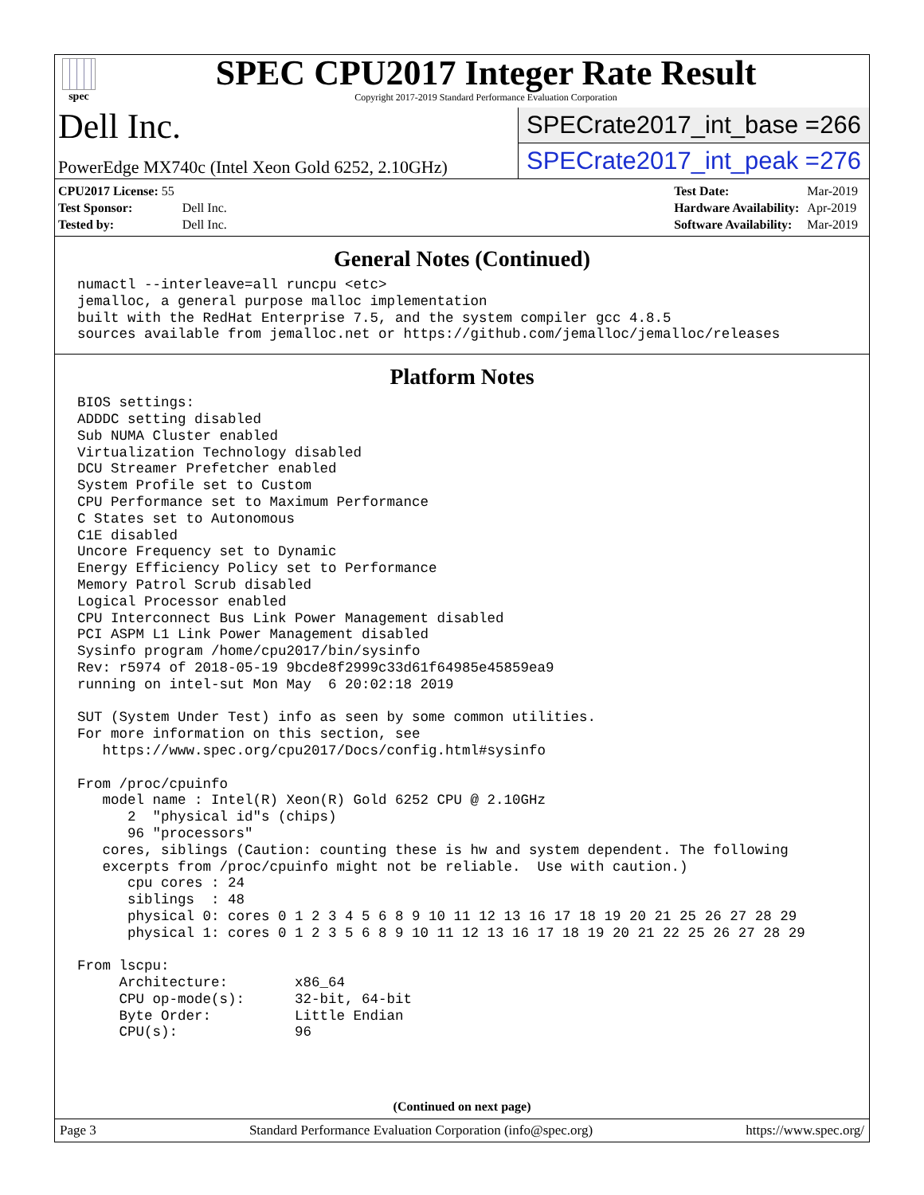spec
SPEC CPU2017 Integer Rate Result
Copyright 2017-2019 Standard Performance Evaluation Corporation
Dell Inc.
PowerEdge MX740c (Intel Xeon Gold 6252, 2.10GHz)
SPECrate2017_int_base = 266
SPECrate2017_int_peak = 276
| CPU2017 License: 55 | |
| Test Sponsor: | Dell Inc. |
| Tested by: | Dell Inc. |
| Test Date: | Mar-2019 |
| Hardware Availability: | Apr-2019 |
| Software Availability: | Mar-2019 |
General Notes (Continued)
numactl --interleave=all runcpu <etc>
jemalloc, a general purpose malloc implementation
built with the RedHat Enterprise 7.5, and the system compiler gcc 4.8.5
sources available from jemalloc.net or https://github.com/jemalloc/jemalloc/releases
Platform Notes
BIOS settings:
ADDDC setting disabled
Sub NUMA Cluster enabled
Virtualization Technology disabled
DCU Streamer Prefetcher enabled
System Profile set to Custom
CPU Performance set to Maximum Performance
C States set to Autonomous
C1E disabled
Uncore Frequency set to Dynamic
Energy Efficiency Policy set to Performance
Memory Patrol Scrub disabled
Logical Processor enabled
CPU Interconnect Bus Link Power Management disabled
PCI ASPM L1 Link Power Management disabled
Sysinfo program /home/cpu2017/bin/sysinfo
Rev: r5974 of 2018-05-19 9bcde8f2999c33d61f64985e45859ea9
running on intel-sut Mon May  6 20:02:18 2019

SUT (System Under Test) info as seen by some common utilities.
For more information on this section, see
   https://www.spec.org/cpu2017/Docs/config.html#sysinfo

From /proc/cpuinfo
   model name : Intel(R) Xeon(R) Gold 6252 CPU @ 2.10GHz
      2  "physical id"s (chips)
      96 "processors"
   cores, siblings (Caution: counting these is hw and system dependent. The following
   excerpts from /proc/cpuinfo might not be reliable.  Use with caution.)
      cpu cores : 24
      siblings  : 48
      physical 0: cores 0 1 2 3 4 5 6 8 9 10 11 12 13 16 17 18 19 20 21 25 26 27 28 29
      physical 1: cores 0 1 2 3 5 6 8 9 10 11 12 13 16 17 18 19 20 21 22 25 26 27 28 29

From lscpu:
     Architecture:        x86_64
     CPU op-mode(s):      32-bit, 64-bit
     Byte Order:          Little Endian
     CPU(s):              96
(Continued on next page)
Page 3 Standard Performance Evaluation Corporation (info@spec.org) https://www.spec.org/